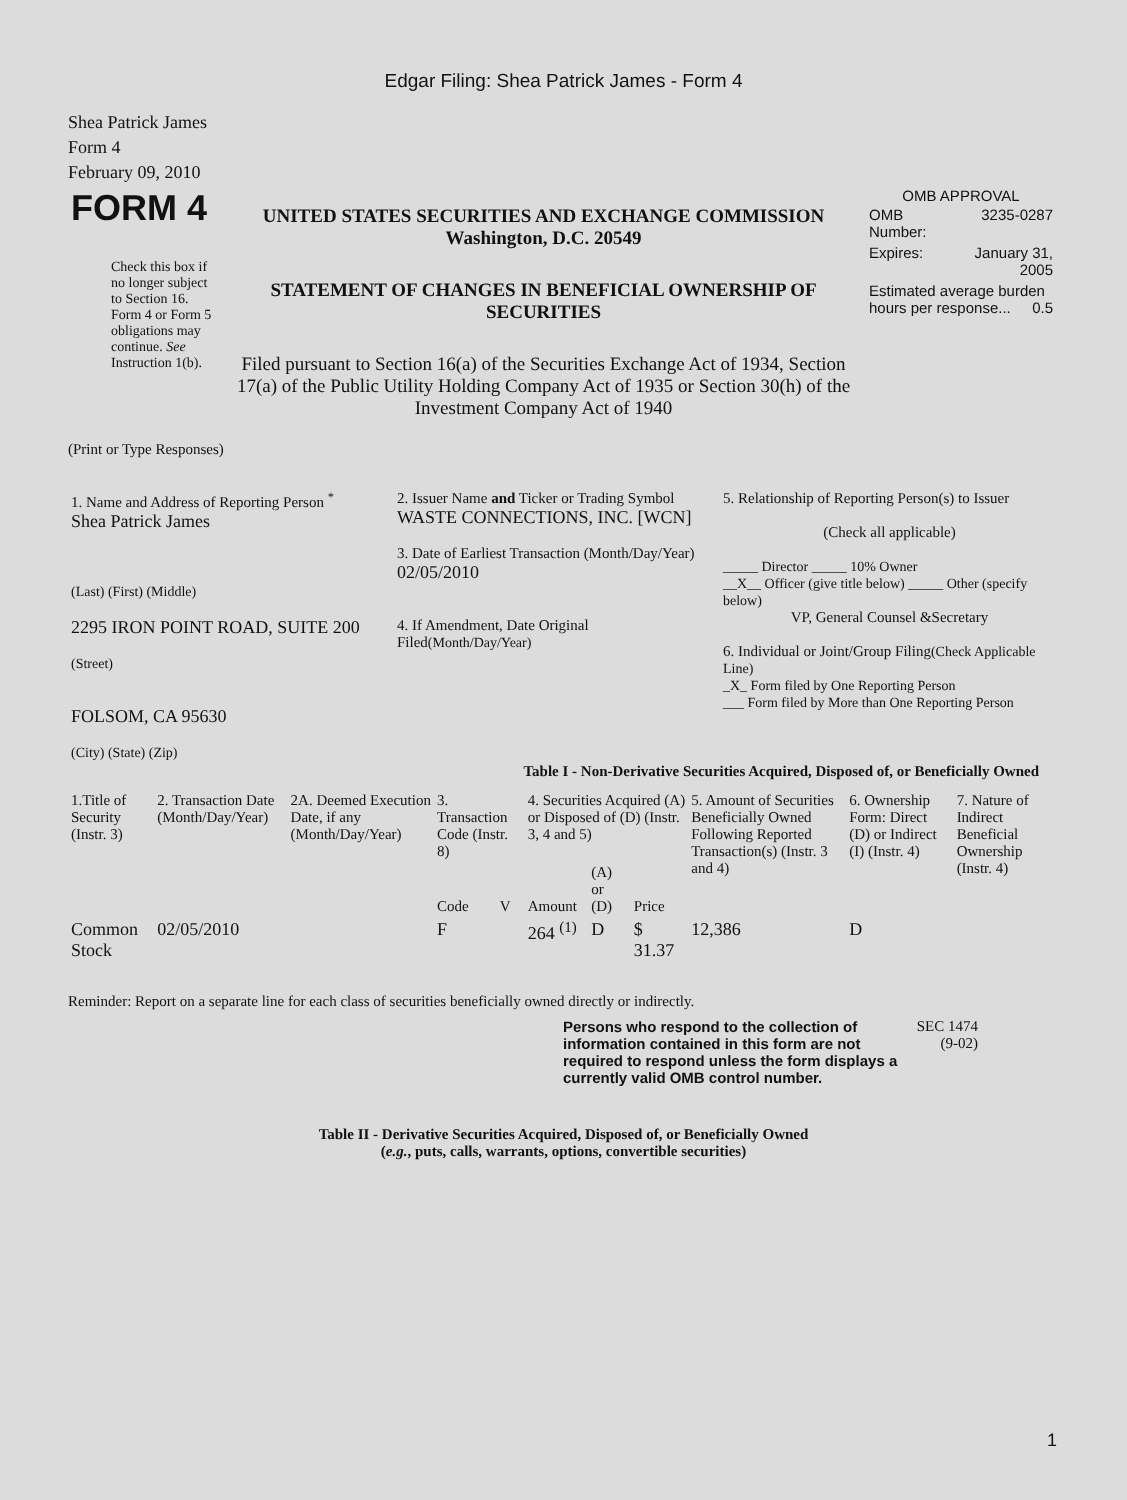Edgar Filing: Shea Patrick James - Form 4
Shea Patrick James
Form 4
February 09, 2010
| FORM 4 Check this box if no longer subject to Section 16. Form 4 or Form 5 obligations may continue. See Instruction 1(b). | UNITED STATES SECURITIES AND EXCHANGE COMMISSION Washington, D.C. 20549 STATEMENT OF CHANGES IN BENEFICIAL OWNERSHIP OF SECURITIES Filed pursuant to Section 16(a) of the Securities Exchange Act of 1934, Section 17(a) of the Public Utility Holding Company Act of 1935 or Section 30(h) of the Investment Company Act of 1940 | OMB APPROVAL / OMB Number: / 3235-0287 / / Expires: / January 31, 2005 / / Estimated average burden hours per response... 0.5 / / |
(Print or Type Responses)
| 1. Name and Address of Reporting Person <sup>*</sup> Shea Patrick James (Last) (First) (Middle) 2295 IRON POINT ROAD, SUITE 200 (Street) FOLSOM, CA 95630 (City) (State) (Zip) | 2. Issuer Name and Ticker or Trading Symbol WASTE CONNECTIONS, INC. [WCN] 3. Date of Earliest Transaction (Month/Day/Year) 02/05/2010 4. If Amendment, Date Original Filed (Month/Day/Year) | 5. Relationship of Reporting Person(s) to Issuer (Check all applicable) _____ Director _____ 10% Owner __X__ Officer (give title below) _____ Other (specify below) VP, General Counsel &Secretary 6. Individual or Joint/Group Filing (Check Applicable Line) _X_ Form filed by One Reporting Person ___ Form filed by More than One Reporting Person |
Table I - Non-Derivative Securities Acquired, Disposed of, or Beneficially Owned
| 1.Title of Security (Instr. 3) | 2. Transaction Date (Month/Day/Year) | 2A. Deemed Execution Date, if any (Month/Day/Year) | 3. Transaction Code (Instr. 8) | | 4. Securities Acquired (A) or Disposed of (D) (Instr. 3, 4 and 5) | | | 5. Amount of Securities Beneficially Owned Following Reported Transaction(s) (Instr. 3 and 4) | 6. Ownership Form: Direct (D) or Indirect (I) (Instr. 4) | 7. Nature of Indirect Beneficial Ownership (Instr. 4) |
| --- | --- | --- | --- | --- | --- | --- | --- | --- | --- | --- |
| | | | Code | V | Amount | (A) or (D) | Price | | | |
| Common Stock | 02/05/2010 | | F | | 264 <sup>(1)</sup> | D | $ 31.37 | 12,386 | D | |
Reminder: Report on a separate line for each class of securities beneficially owned directly or indirectly.
Persons who respond to the collection of information contained in this form are not required to respond unless the form displays a currently valid OMB control number.
SEC 1474 (9-02)
Table II - Derivative Securities Acquired, Disposed of, or Beneficially Owned
(e.g., puts, calls, warrants, options, convertible securities)
1